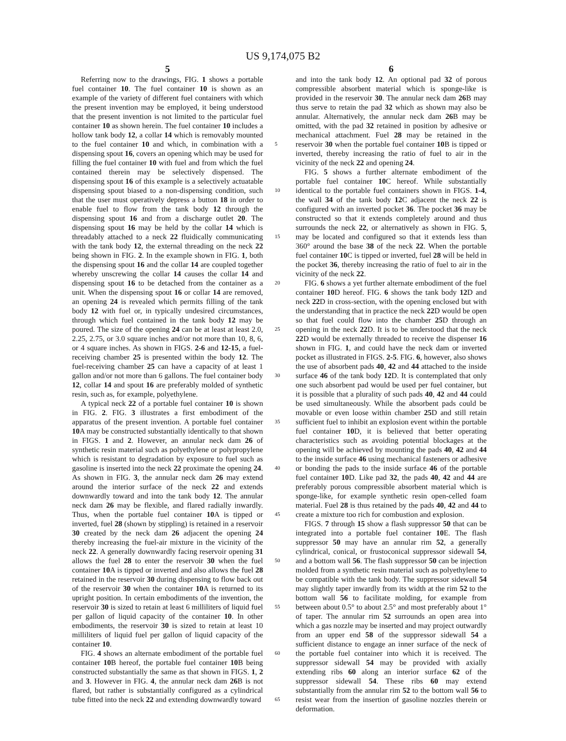US 9,174,075 B2
5
Referring now to the drawings, FIG. 1 shows a portable fuel container 10. The fuel container 10 is shown as an example of the variety of different fuel containers with which the present invention may be employed, it being understood that the present invention is not limited to the particular fuel container 10 as shown herein. The fuel container 10 includes a hollow tank body 12, a collar 14 which is removably mounted to the fuel container 10 and which, in combination with a dispensing spout 16, covers an opening which may be used for filling the fuel container 10 with fuel and from which the fuel contained therein may be selectively dispensed. The dispensing spout 16 of this example is a selectively actuatable dispensing spout biased to a non-dispensing condition, such that the user must operatively depress a button 18 in order to enable fuel to flow from the tank body 12 through the dispensing spout 16 and from a discharge outlet 20. The dispensing spout 16 may be held by the collar 14 which is threadably attached to a neck 22 fluidically communicating with the tank body 12, the external threading on the neck 22 being shown in FIG. 2. In the example shown in FIG. 1, both the dispensing spout 16 and the collar 14 are coupled together whereby unscrewing the collar 14 causes the collar 14 and dispensing spout 16 to be detached from the container as a unit. When the dispensing spout 16 or collar 14 are removed, an opening 24 is revealed which permits filling of the tank body 12 with fuel or, in typically undesired circumstances, through which fuel contained in the tank body 12 may be poured. The size of the opening 24 can be at least at least 2.0, 2.25, 2.75, or 3.0 square inches and/or not more than 10, 8, 6, or 4 square inches. As shown in FIGS. 2-6 and 12-15, a fuel-receiving chamber 25 is presented within the body 12. The fuel-receiving chamber 25 can have a capacity of at least 1 gallon and/or not more than 6 gallons. The fuel container body 12, collar 14 and spout 16 are preferably molded of synthetic resin, such as, for example, polyethylene.
A typical neck 22 of a portable fuel container 10 is shown in FIG. 2. FIG. 3 illustrates a first embodiment of the apparatus of the present invention. A portable fuel container 10 A may be constructed substantially identically to that shown in FIGS. 1 and 2. However, an annular neck dam 26 of synthetic resin material such as polyethylene or polypropylene which is resistant to degradation by exposure to fuel such as gasoline is inserted into the neck 22 proximate the opening 24. As shown in FIG. 3, the annular neck dam 26 may extend around the interior surface of the neck 22 and extends downwardly toward and into the tank body 12. The annular neck dam 26 may be flexible, and flared radially inwardly. Thus, when the portable fuel container 10 A is tipped or inverted, fuel 28 (shown by stippling) is retained in a reservoir 30 created by the neck dam 26 adjacent the opening 24 thereby increasing the fuel-air mixture in the vicinity of the neck 22. A generally downwardly facing reservoir opening 31 allows the fuel 28 to enter the reservoir 30 when the fuel container 10 A is tipped or inverted and also allows the fuel 28 retained in the reservoir 30 during dispensing to flow back out of the reservoir 30 when the container 10 A is returned to its upright position. In certain embodiments of the invention, the reservoir 30 is sized to retain at least 6 milliliters of liquid fuel per gallon of liquid capacity of the container 10. In other embodiments, the reservoir 30 is sized to retain at least 10 milliliters of liquid fuel per gallon of liquid capacity of the container 10.
FIG. 4 shows an alternate embodiment of the portable fuel container 10 B hereof, the portable fuel container 10 B being constructed substantially the same as that shown in FIGS. 1, 2 and 3. However in FIG. 4, the annular neck dam 26 B is not flared, but rather is substantially configured as a cylindrical tube fitted into the neck 22 and extending downwardly toward
5
10
15
20
25
30
35
40
45
50
55
60
65
6
and into the tank body 12. An optional pad 32 of porous compressible absorbent material which is sponge-like is provided in the reservoir 30. The annular neck dam 26 B may thus serve to retain the pad 32 which as shown may also be annular. Alternatively, the annular neck dam 26 B may be omitted, with the pad 32 retained in position by adhesive or mechanical attachment. Fuel 28 may be retained in the reservoir 30 when the portable fuel container 10 B is tipped or inverted, thereby increasing the ratio of fuel to air in the vicinity of the neck 22 and opening 24.
FIG. 5 shows a further alternate embodiment of the portable fuel container 10 C hereof. While substantially identical to the portable fuel containers shown in FIGS. 1-4, the wall 34 of the tank body 12 C adjacent the neck 22 is configured with an inverted pocket 36. The pocket 36 may be constructed so that it extends completely around and thus surrounds the neck 22, or alternatively as shown in FIG. 5, may be located and configured so that it extends less than 360° around the base 38 of the neck 22. When the portable fuel container 10 C is tipped or inverted, fuel 28 will be held in the pocket 36, thereby increasing the ratio of fuel to air in the vicinity of the neck 22.
FIG. 6 shows a yet further alternate embodiment of the fuel container 10 D hereof. FIG. 6 shows the tank body 12 D and neck 22 D in cross-section, with the opening enclosed but with the understanding that in practice the neck 22 D would be open so that fuel could flow into the chamber 25 D through an opening in the neck 22 D. It is to be understood that the neck 22 D would be externally threaded to receive the dispenser 16 shown in FIG. 1, and could have the neck dam or inverted pocket as illustrated in FIGS. 2-5. FIG. 6, however, also shows the use of absorbent pads 40, 42 and 44 attached to the inside surface 46 of the tank body 12 D. It is contemplated that only one such absorbent pad would be used per fuel container, but it is possible that a plurality of such pads 40, 42 and 44 could be used simultaneously. While the absorbent pads could be movable or even loose within chamber 25 D and still retain sufficient fuel to inhibit an explosion event within the portable fuel container 10 D, it is believed that better operating characteristics such as avoiding potential blockages at the opening will be achieved by mounting the pads 40, 42 and 44 to the inside surface 46 using mechanical fasteners or adhesive or bonding the pads to the inside surface 46 of the portable fuel container 10 D. Like pad 32, the pads 40, 42 and 44 are preferably porous compressible absorbent material which is sponge-like, for example synthetic resin open-celled foam material. Fuel 28 is thus retained by the pads 40, 42 and 44 to create a mixture too rich for combustion and explosion.
FIGS. 7 through 15 show a flash suppressor 50 that can be integrated into a portable fuel container 10 E. The flash suppressor 50 may have an annular rim 52, a generally cylindrical, conical, or frustoconical suppressor sidewall 54, and a bottom wall 56. The flash suppressor 50 can be injection molded from a synthetic resin material such as polyethylene to be compatible with the tank body. The suppressor sidewall 54 may slightly taper inwardly from its width at the rim 52 to the bottom wall 56 to facilitate molding, for example from between about 0.5° to about 2.5° and most preferably about 1° of taper. The annular rim 52 surrounds an open area into which a gas nozzle may be inserted and may project outwardly from an upper end 58 of the suppressor sidewall 54 a sufficient distance to engage an inner surface of the neck of the portable fuel container into which it is received. The suppressor sidewall 54 may be provided with axially extending ribs 60 along an interior surface 62 of the suppressor sidewall 54. These ribs 60 may extend substantially from the annular rim 52 to the bottom wall 56 to resist wear from the insertion of gasoline nozzles therein or deformation.